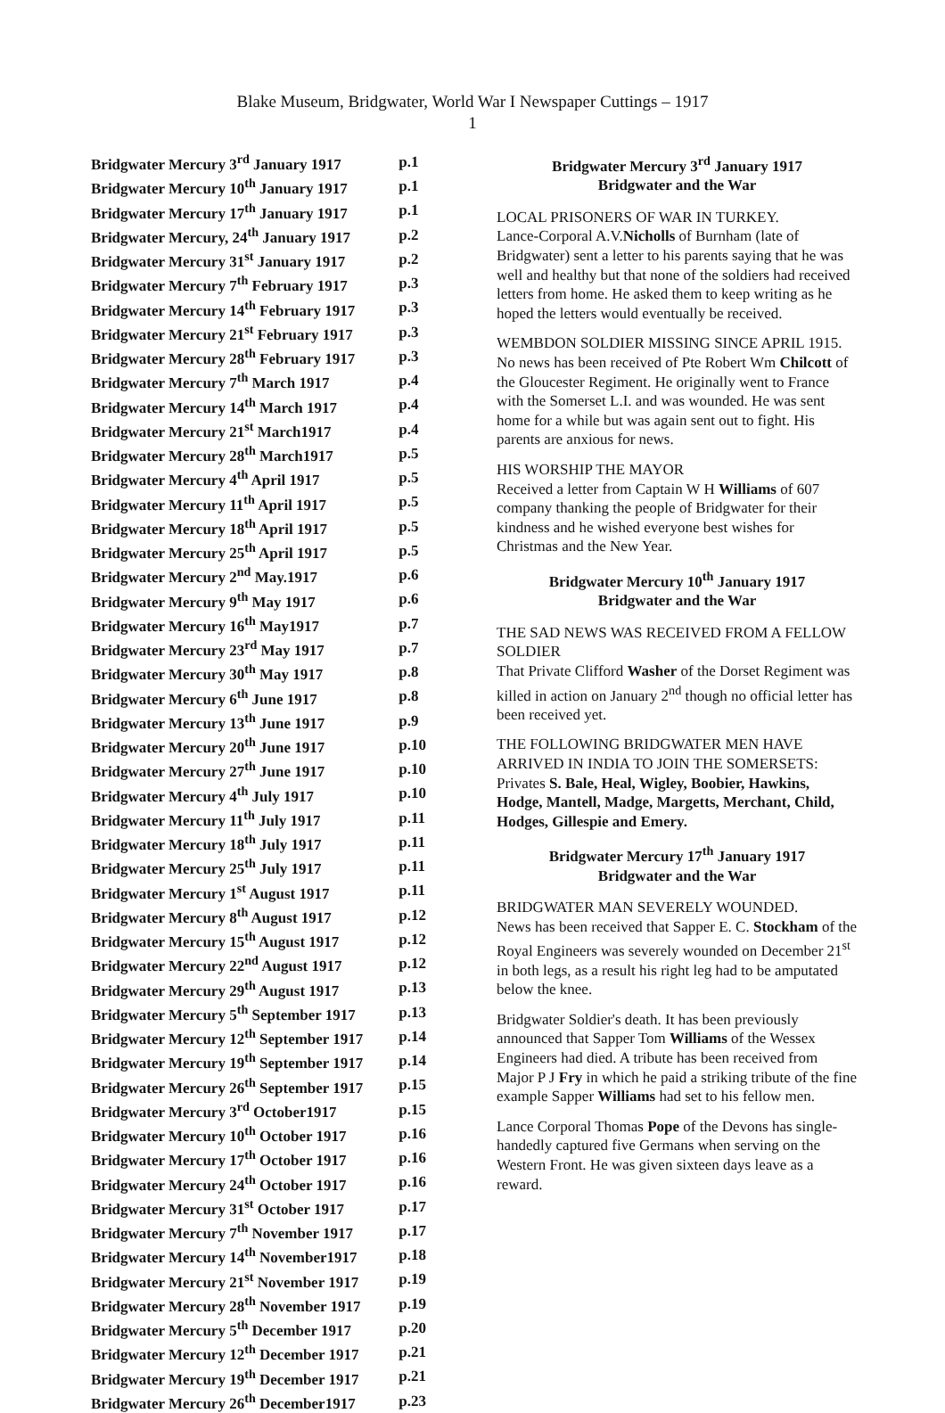Blake Museum, Bridgwater, World War I Newspaper Cuttings – 1917
1
| Bridgwater Mercury 3<sup>rd</sup> January 1917 | p.1 |
| Bridgwater Mercury 10<sup>th</sup> January 1917 | p.1 |
| Bridgwater Mercury 17<sup>th</sup> January 1917 | p.1 |
| Bridgwater Mercury, 24<sup>th</sup> January 1917 | p.2 |
| Bridgwater Mercury 31<sup>st</sup> January 1917 | p.2 |
| Bridgwater Mercury 7<sup>th</sup> February 1917 | p.3 |
| Bridgwater Mercury 14<sup>th</sup> February 1917 | p.3 |
| Bridgwater Mercury 21<sup>st</sup> February 1917 | p.3 |
| Bridgwater Mercury 28<sup>th</sup> February 1917 | p.3 |
| Bridgwater Mercury 7<sup>th</sup> March 1917 | p.4 |
| Bridgwater Mercury 14<sup>th</sup> March 1917 | p.4 |
| Bridgwater Mercury 21<sup>st</sup> March1917 | p.4 |
| Bridgwater Mercury 28<sup>th</sup> March1917 | p.5 |
| Bridgwater Mercury 4<sup>th</sup> April 1917 | p.5 |
| Bridgwater Mercury 11<sup>th</sup> April 1917 | p.5 |
| Bridgwater Mercury 18<sup>th</sup> April 1917 | p.5 |
| Bridgwater Mercury 25<sup>th</sup> April 1917 | p.5 |
| Bridgwater Mercury 2<sup>nd</sup> May.1917 | p.6 |
| Bridgwater Mercury 9<sup>th</sup> May 1917 | p.6 |
| Bridgwater Mercury 16<sup>th</sup> May1917 | p.7 |
| Bridgwater Mercury 23<sup>rd</sup> May 1917 | p.7 |
| Bridgwater Mercury 30<sup>th</sup> May 1917 | p.8 |
| Bridgwater Mercury 6<sup>th</sup> June 1917 | p.8 |
| Bridgwater Mercury 13<sup>th</sup> June 1917 | p.9 |
| Bridgwater Mercury 20<sup>th</sup> June 1917 | p.10 |
| Bridgwater Mercury 27<sup>th</sup> June 1917 | p.10 |
| Bridgwater Mercury 4<sup>th</sup> July 1917 | p.10 |
| Bridgwater Mercury 11<sup>th</sup> July 1917 | p.11 |
| Bridgwater Mercury 18<sup>th</sup> July 1917 | p.11 |
| Bridgwater Mercury 25<sup>th</sup> July 1917 | p.11 |
| Bridgwater Mercury 1<sup>st</sup> August 1917 | p.11 |
| Bridgwater Mercury 8<sup>th</sup> August 1917 | p.12 |
| Bridgwater Mercury 15<sup>th</sup> August 1917 | p.12 |
| Bridgwater Mercury 22<sup>nd</sup> August 1917 | p.12 |
| Bridgwater Mercury 29<sup>th</sup> August 1917 | p.13 |
| Bridgwater Mercury 5<sup>th</sup> September 1917 | p.13 |
| Bridgwater Mercury 12<sup>th</sup> September 1917 | p.14 |
| Bridgwater Mercury 19<sup>th</sup> September 1917 | p.14 |
| Bridgwater Mercury 26<sup>th</sup> September 1917 | p.15 |
| Bridgwater Mercury 3<sup>rd</sup> October1917 | p.15 |
| Bridgwater Mercury 10<sup>th</sup> October 1917 | p.16 |
| Bridgwater Mercury 17<sup>th</sup> October 1917 | p.16 |
| Bridgwater Mercury 24<sup>th</sup> October 1917 | p.16 |
| Bridgwater Mercury 31<sup>st</sup> October 1917 | p.17 |
| Bridgwater Mercury 7<sup>th</sup> November 1917 | p.17 |
| Bridgwater Mercury 14<sup>th</sup> November1917 | p.18 |
| Bridgwater Mercury 21<sup>st</sup> November 1917 | p.19 |
| Bridgwater Mercury 28<sup>th</sup> November 1917 | p.19 |
| Bridgwater Mercury 5<sup>th</sup> December 1917 | p.20 |
| Bridgwater Mercury 12<sup>th</sup> December 1917 | p.21 |
| Bridgwater Mercury 19<sup>th</sup> December 1917 | p.21 |
| Bridgwater Mercury 26<sup>th</sup> December1917 | p.23 |
Bridgwater Mercury 3<sup>rd</sup> January 1917
Bridgwater and the War
LOCAL PRISONERS OF WAR IN TURKEY.
Lance-Corporal A.V.Nicholls of Burnham (late of Bridgwater) sent a letter to his parents saying that he was well and healthy but that none of the soldiers had received letters from home. He asked them to keep writing as he hoped the letters would eventually be received.
WEMBDON SOLDIER MISSING SINCE APRIL 1915.
No news has been received of Pte Robert Wm Chilcott of the Gloucester Regiment. He originally went to France with the Somerset L.I. and was wounded. He was sent home for a while but was again sent out to fight. His parents are anxious for news.
HIS WORSHIP THE MAYOR
Received a letter from Captain W H Williams of 607 company thanking the people of Bridgwater for their kindness and he wished everyone best wishes for Christmas and the New Year.
Bridgwater Mercury 10<sup>th</sup> January 1917
Bridgwater and the War
THE SAD NEWS WAS RECEIVED FROM A FELLOW SOLDIER
That Private Clifford Washer of the Dorset Regiment was killed in action on January 2<sup>nd</sup> though no official letter has been received yet.
THE FOLLOWING BRIDGWATER MEN HAVE ARRIVED IN INDIA TO JOIN THE SOMERSETS: Privates S. Bale, Heal, Wigley, Boobier, Hawkins, Hodge, Mantell, Madge, Margetts, Merchant, Child, Hodges, Gillespie and Emery.
Bridgwater Mercury 17<sup>th</sup> January 1917
Bridgwater and the War
BRIDGWATER MAN SEVERELY WOUNDED.
News has been received that Sapper E. C. Stockham of the Royal Engineers was severely wounded on December 21<sup>st</sup> in both legs, as a result his right leg had to be amputated below the knee.
Bridgwater Soldier's death. It has been previously announced that Sapper Tom Williams of the Wessex Engineers had died. A tribute has been received from Major P J Fry in which he paid a striking tribute of the fine example Sapper Williams had set to his fellow men.
Lance Corporal Thomas Pope of the Devons has single-handedly captured five Germans when serving on the Western Front. He was given sixteen days leave as a reward.